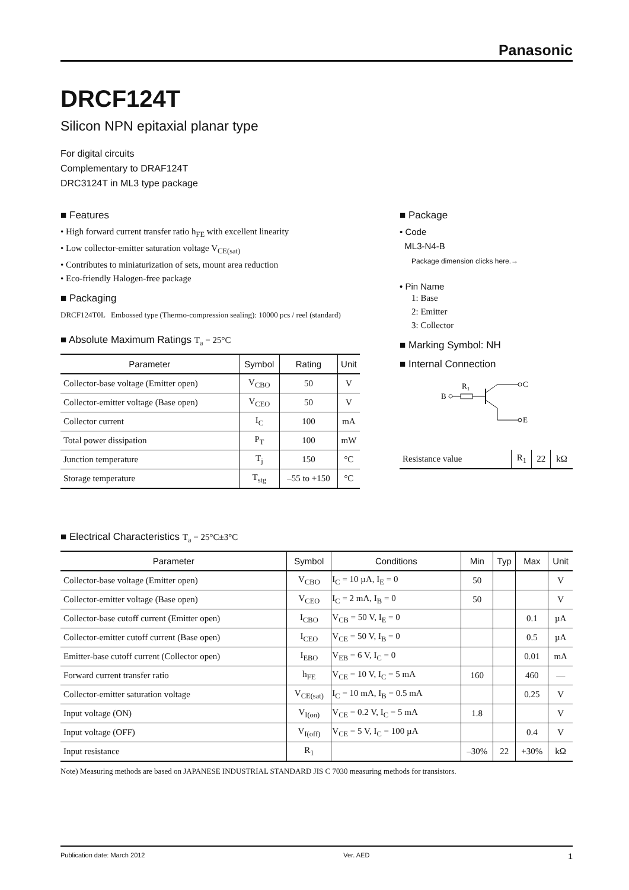Panasonic
DRCF124T
Silicon NPN epitaxial planar type
For digital circuits
Complementary to DRAF124T
DRC3124T in ML3 type package
■ Features
• High forward current transfer ratio h<sub>FE</sub> with excellent linearity
• Low collector-emitter saturation voltage V<sub>CE(sat)</sub>
• Contributes to miniaturization of sets, mount area reduction
• Eco-friendly Halogen-free package
■ Packaging
DRCF124T0L Embossed type (Thermo-compression sealing): 10000 pcs / reel (standard)
■ Absolute Maximum Ratings T<sub>a</sub> = 25°C
| Parameter | Symbol | Rating | Unit |
| --- | --- | --- | --- |
| Collector-base voltage (Emitter open) | V<sub>CBO</sub> | 50 | V |
| Collector-emitter voltage (Base open) | V<sub>CEO</sub> | 50 | V |
| Collector current | I<sub>C</sub> | 100 | mA |
| Total power dissipation | P<sub>T</sub> | 100 | mW |
| Junction temperature | T<sub>j</sub> | 150 | °C |
| Storage temperature | T<sub>stg</sub> | –55 to +150 | °C |
■ Package
• Code
ML3-N4-B
Package dimension clicks here.→
• Pin Name
1: Base
2: Emitter
3: Collector
■ Marking Symbol: NH
■ Internal Connection
B
R1
C
E
| Resistance value | R<sub>1</sub> | 22 | kΩ |
■ Electrical Characteristics T<sub>a</sub> = 25°C±3°C
| Parameter | Symbol | Conditions | Min | Typ | Max | Unit |
| --- | --- | --- | --- | --- | --- | --- |
| Collector-base voltage (Emitter open) | V<sub>CBO</sub> | I<sub>C</sub> = 10 µA, I<sub>E</sub> = 0 | 50 | | | V |
| Collector-emitter voltage (Base open) | V<sub>CEO</sub> | I<sub>C</sub> = 2 mA, I<sub>B</sub> = 0 | 50 | | | V |
| Collector-base cutoff current (Emitter open) | I<sub>CBO</sub> | V<sub>CB</sub> = 50 V, I<sub>E</sub> = 0 | | | 0.1 | µA |
| Collector-emitter cutoff current (Base open) | I<sub>CEO</sub> | V<sub>CE</sub> = 50 V, I<sub>B</sub> = 0 | | | 0.5 | µA |
| Emitter-base cutoff current (Collector open) | I<sub>EBO</sub> | V<sub>EB</sub> = 6 V, I<sub>C</sub> = 0 | | | 0.01 | mA |
| Forward current transfer ratio | h<sub>FE</sub> | V<sub>CE</sub> = 10 V, I<sub>C</sub> = 5 mA | 160 | | 460 | — |
| Collector-emitter saturation voltage | V<sub>CE(sat)</sub> | I<sub>C</sub> = 10 mA, I<sub>B</sub> = 0.5 mA | | | 0.25 | V |
| Input voltage (ON) | V<sub>I(on)</sub> | V<sub>CE</sub> = 0.2 V, I<sub>C</sub> = 5 mA | 1.8 | | | V |
| Input voltage (OFF) | V<sub>I(off)</sub> | V<sub>CE</sub> = 5 V, I<sub>C</sub> = 100 µA | | | 0.4 | V |
| Input resistance | R<sub>1</sub> | | –30% | 22 | +30% | kΩ |
Note) Measuring methods are based on JAPANESE INDUSTRIAL STANDARD JIS C 7030 measuring methods for transistors.
Publication date: March 2012 Ver. AED 1